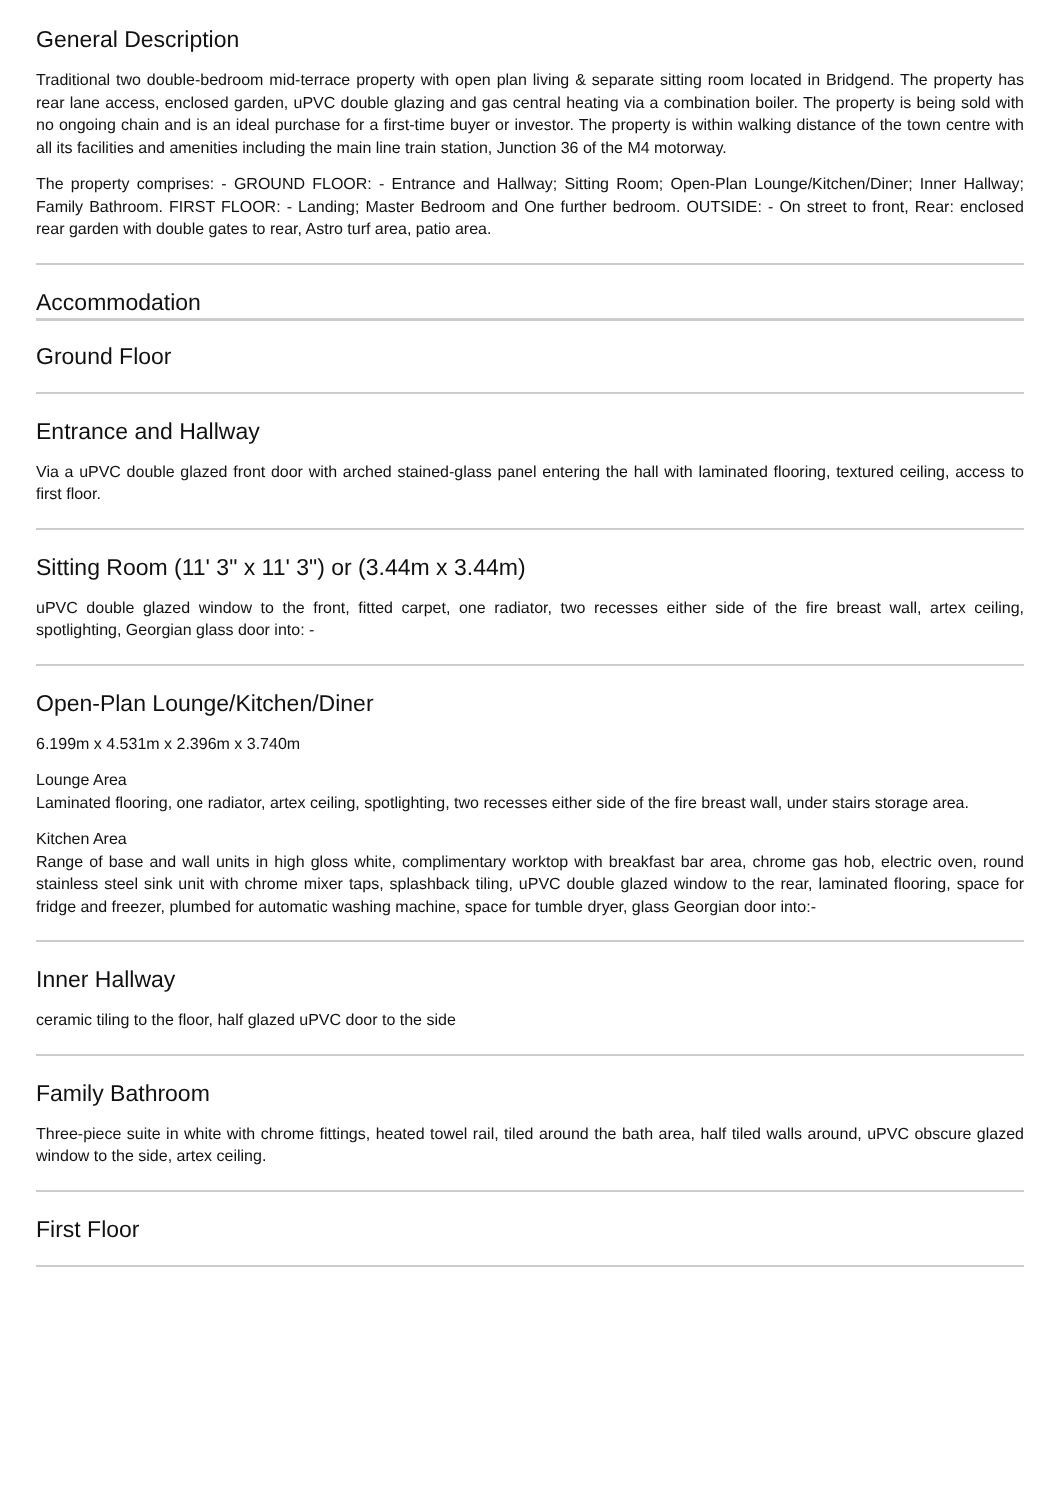General Description
Traditional two double-bedroom mid-terrace property with open plan living & separate sitting room located in Bridgend. The property has rear lane access, enclosed garden, uPVC double glazing and gas central heating via a combination boiler. The property is being sold with no ongoing chain and is an ideal purchase for a first-time buyer or investor. The property is within walking distance of the town centre with all its facilities and amenities including the main line train station, Junction 36 of the M4 motorway.
The property comprises: - GROUND FLOOR: - Entrance and Hallway; Sitting Room; Open-Plan Lounge/Kitchen/Diner; Inner Hallway; Family Bathroom. FIRST FLOOR: - Landing; Master Bedroom and One further bedroom. OUTSIDE: - On street to front, Rear: enclosed rear garden with double gates to rear, Astro turf area, patio area.
Accommodation
Ground Floor
Entrance and Hallway
Via a uPVC double glazed front door with arched stained-glass panel entering the hall with laminated flooring, textured ceiling, access to first floor.
Sitting Room (11' 3" x 11' 3") or (3.44m x 3.44m)
uPVC double glazed window to the front, fitted carpet, one radiator, two recesses either side of the fire breast wall, artex ceiling, spotlighting, Georgian glass door into: -
Open-Plan Lounge/Kitchen/Diner
6.199m x 4.531m x 2.396m x 3.740m
Lounge Area
Laminated flooring, one radiator, artex ceiling, spotlighting, two recesses either side of the fire breast wall, under stairs storage area.
Kitchen Area
Range of base and wall units in high gloss white, complimentary worktop with breakfast bar area, chrome gas hob, electric oven, round stainless steel sink unit with chrome mixer taps, splashback tiling, uPVC double glazed window to the rear, laminated flooring, space for fridge and freezer, plumbed for automatic washing machine, space for tumble dryer, glass Georgian door into:-
Inner Hallway
ceramic tiling to the floor, half glazed uPVC door to the side
Family Bathroom
Three-piece suite in white with chrome fittings, heated towel rail, tiled around the bath area, half tiled walls around, uPVC obscure glazed window to the side, artex ceiling.
First Floor